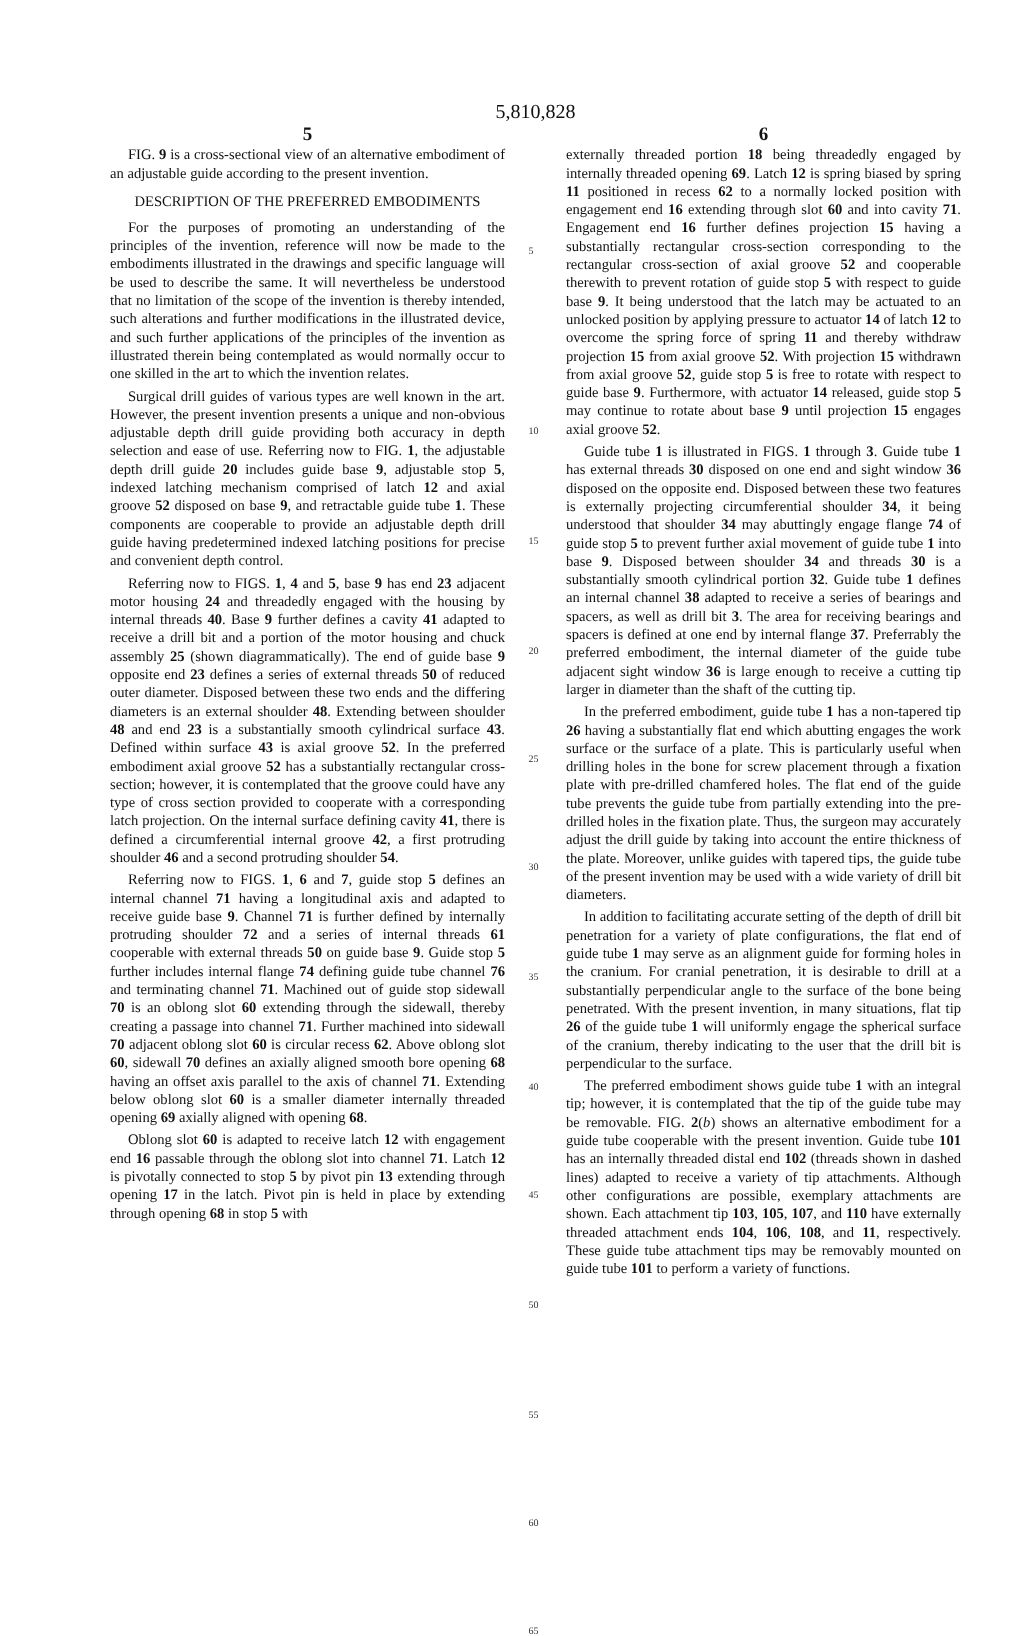5,810,828
5
FIG. 9 is a cross-sectional view of an alternative embodiment of an adjustable guide according to the present invention.
DESCRIPTION OF THE PREFERRED EMBODIMENTS
For the purposes of promoting an understanding of the principles of the invention, reference will now be made to the embodiments illustrated in the drawings and specific language will be used to describe the same. It will nevertheless be understood that no limitation of the scope of the invention is thereby intended, such alterations and further modifications in the illustrated device, and such further applications of the principles of the invention as illustrated therein being contemplated as would normally occur to one skilled in the art to which the invention relates.
Surgical drill guides of various types are well known in the art. However, the present invention presents a unique and non-obvious adjustable depth drill guide providing both accuracy in depth selection and ease of use. Referring now to FIG. 1, the adjustable depth drill guide 20 includes guide base 9, adjustable stop 5, indexed latching mechanism comprised of latch 12 and axial groove 52 disposed on base 9, and retractable guide tube 1. These components are cooperable to provide an adjustable depth drill guide having predetermined indexed latching positions for precise and convenient depth control.
Referring now to FIGS. 1, 4 and 5, base 9 has end 23 adjacent motor housing 24 and threadedly engaged with the housing by internal threads 40. Base 9 further defines a cavity 41 adapted to receive a drill bit and a portion of the motor housing and chuck assembly 25 (shown diagrammatically). The end of guide base 9 opposite end 23 defines a series of external threads 50 of reduced outer diameter. Disposed between these two ends and the differing diameters is an external shoulder 48. Extending between shoulder 48 and end 23 is a substantially smooth cylindrical surface 43. Defined within surface 43 is axial groove 52. In the preferred embodiment axial groove 52 has a substantially rectangular cross-section; however, it is contemplated that the groove could have any type of cross section provided to cooperate with a corresponding latch projection. On the internal surface defining cavity 41, there is defined a circumferential internal groove 42, a first protruding shoulder 46 and a second protruding shoulder 54.
Referring now to FIGS. 1, 6 and 7, guide stop 5 defines an internal channel 71 having a longitudinal axis and adapted to receive guide base 9. Channel 71 is further defined by internally protruding shoulder 72 and a series of internal threads 61 cooperable with external threads 50 on guide base 9. Guide stop 5 further includes internal flange 74 defining guide tube channel 76 and terminating channel 71. Machined out of guide stop sidewall 70 is an oblong slot 60 extending through the sidewall, thereby creating a passage into channel 71. Further machined into sidewall 70 adjacent oblong slot 60 is circular recess 62. Above oblong slot 60, sidewall 70 defines an axially aligned smooth bore opening 68 having an offset axis parallel to the axis of channel 71. Extending below oblong slot 60 is a smaller diameter internally threaded opening 69 axially aligned with opening 68.
Oblong slot 60 is adapted to receive latch 12 with engagement end 16 passable through the oblong slot into channel 71. Latch 12 is pivotally connected to stop 5 by pivot pin 13 extending through opening 17 in the latch. Pivot pin is held in place by extending through opening 68 in stop 5 with
5
10
15
20
25
30
35
40
45
50
55
60
65
6
externally threaded portion 18 being threadedly engaged by internally threaded opening 69. Latch 12 is spring biased by spring 11 positioned in recess 62 to a normally locked position with engagement end 16 extending through slot 60 and into cavity 71. Engagement end 16 further defines projection 15 having a substantially rectangular cross-section corresponding to the rectangular cross-section of axial groove 52 and cooperable therewith to prevent rotation of guide stop 5 with respect to guide base 9. It being understood that the latch may be actuated to an unlocked position by applying pressure to actuator 14 of latch 12 to overcome the spring force of spring 11 and thereby withdraw projection 15 from axial groove 52. With projection 15 withdrawn from axial groove 52, guide stop 5 is free to rotate with respect to guide base 9. Furthermore, with actuator 14 released, guide stop 5 may continue to rotate about base 9 until projection 15 engages axial groove 52.
Guide tube 1 is illustrated in FIGS. 1 through 3. Guide tube 1 has external threads 30 disposed on one end and sight window 36 disposed on the opposite end. Disposed between these two features is externally projecting circumferential shoulder 34, it being understood that shoulder 34 may abuttingly engage flange 74 of guide stop 5 to prevent further axial movement of guide tube 1 into base 9. Disposed between shoulder 34 and threads 30 is a substantially smooth cylindrical portion 32. Guide tube 1 defines an internal channel 38 adapted to receive a series of bearings and spacers, as well as drill bit 3. The area for receiving bearings and spacers is defined at one end by internal flange 37. Preferrably the preferred embodiment, the internal diameter of the guide tube adjacent sight window 36 is large enough to receive a cutting tip larger in diameter than the shaft of the cutting tip.
In the preferred embodiment, guide tube 1 has a non-tapered tip 26 having a substantially flat end which abutting engages the work surface or the surface of a plate. This is particularly useful when drilling holes in the bone for screw placement through a fixation plate with pre-drilled chamfered holes. The flat end of the guide tube prevents the guide tube from partially extending into the pre-drilled holes in the fixation plate. Thus, the surgeon may accurately adjust the drill guide by taking into account the entire thickness of the plate. Moreover, unlike guides with tapered tips, the guide tube of the present invention may be used with a wide variety of drill bit diameters.
In addition to facilitating accurate setting of the depth of drill bit penetration for a variety of plate configurations, the flat end of guide tube 1 may serve as an alignment guide for forming holes in the cranium. For cranial penetration, it is desirable to drill at a substantially perpendicular angle to the surface of the bone being penetrated. With the present invention, in many situations, flat tip 26 of the guide tube 1 will uniformly engage the spherical surface of the cranium, thereby indicating to the user that the drill bit is perpendicular to the surface.
The preferred embodiment shows guide tube 1 with an integral tip; however, it is contemplated that the tip of the guide tube may be removable. FIG. 2(b) shows an alternative embodiment for a guide tube cooperable with the present invention. Guide tube 101 has an internally threaded distal end 102 (threads shown in dashed lines) adapted to receive a variety of tip attachments. Although other configurations are possible, exemplary attachments are shown. Each attachment tip 103, 105, 107, and 110 have externally threaded attachment ends 104, 106, 108, and 11, respectively. These guide tube attachment tips may be removably mounted on guide tube 101 to perform a variety of functions.